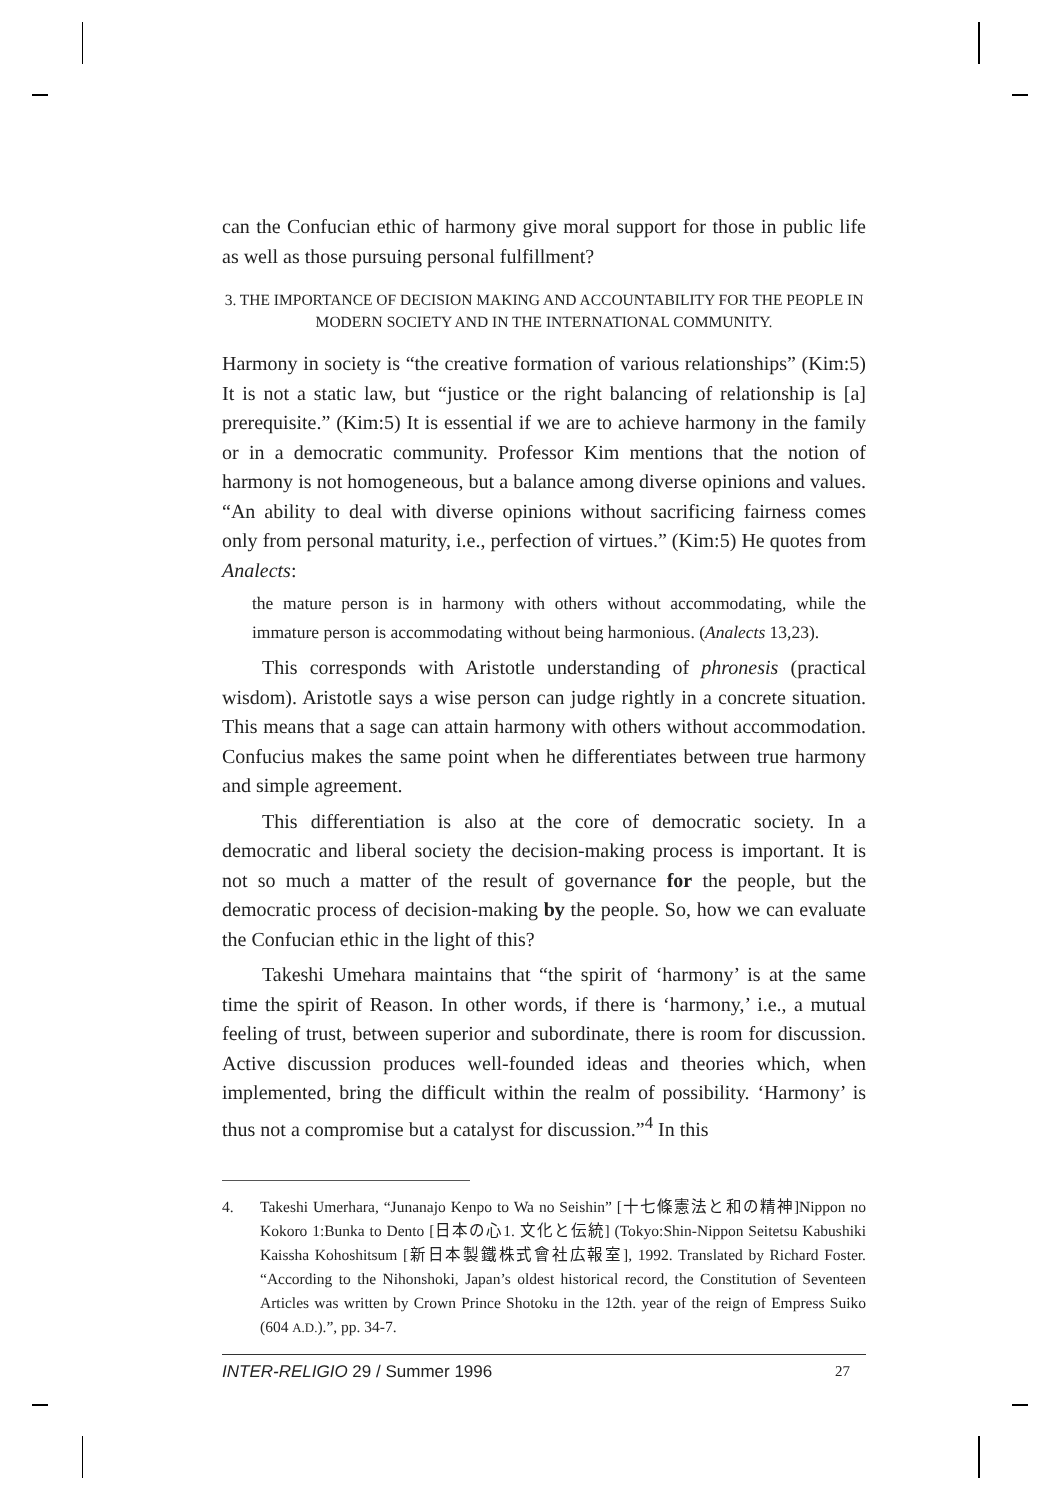can the Confucian ethic of harmony give moral support for those in public life as well as those pursuing personal fulfillment?
3. THE IMPORTANCE OF DECISION MAKING AND ACCOUNTABILITY FOR THE PEOPLE IN MODERN SOCIETY AND IN THE INTERNATIONAL COMMUNITY.
Harmony in society is “the creative formation of various relationships” (Kim:5) It is not a static law, but “justice or the right balancing of relationship is [a] prerequisite.” (Kim:5) It is essential if we are to achieve harmony in the family or in a democratic community. Professor Kim mentions that the notion of harmony is not homogeneous, but a balance among diverse opinions and values. “An ability to deal with diverse opinions without sacrificing fairness comes only from personal maturity, i.e., perfection of virtues.” (Kim:5) He quotes from Analects:
the mature person is in harmony with others without accommodating, while the immature person is accommodating without being harmonious. (Analects 13,23).
This corresponds with Aristotle understanding of phronesis (practical wisdom). Aristotle says a wise person can judge rightly in a concrete situation. This means that a sage can attain harmony with others without accommodation. Confucius makes the same point when he differentiates between true harmony and simple agreement.
This differentiation is also at the core of democratic society. In a democratic and liberal society the decision-making process is important. It is not so much a matter of the result of governance for the people, but the democratic process of decision-making by the people. So, how we can evaluate the Confucian ethic in the light of this?
Takeshi Umehara maintains that “the spirit of ‘harmony’ is at the same time the spirit of Reason. In other words, if there is ‘harmony,’ i.e., a mutual feeling of trust, between superior and subordinate, there is room for discussion. Active discussion produces well-founded ideas and theories which, when implemented, bring the difficult within the realm of possibility. ‘Harmony’ is thus not a compromise but a catalyst for discussion.”<sup>4</sup> In this
4. Takeshi Umerhara, “Junanajo Kenpo to Wa no Seishin” [十七條憲法と和の精神]Nippon no Kokoro 1:Bunka to Dento [日本の心1. 文化と伝統] (Tokyo:Shin-Nippon Seitetsu Kabushiki Kaissha Kohoshitsum [新日本製鐵株式會社広報室], 1992. Translated by Richard Foster. “According to the Nihonshoki, Japan’s oldest historical record, the Constitution of Seventeen Articles was written by Crown Prince Shotoku in the 12th. year of the reign of Empress Suiko (604 A.D.).”, pp. 34-7.
INTER-RELIGIO 29 / Summer 1996 27